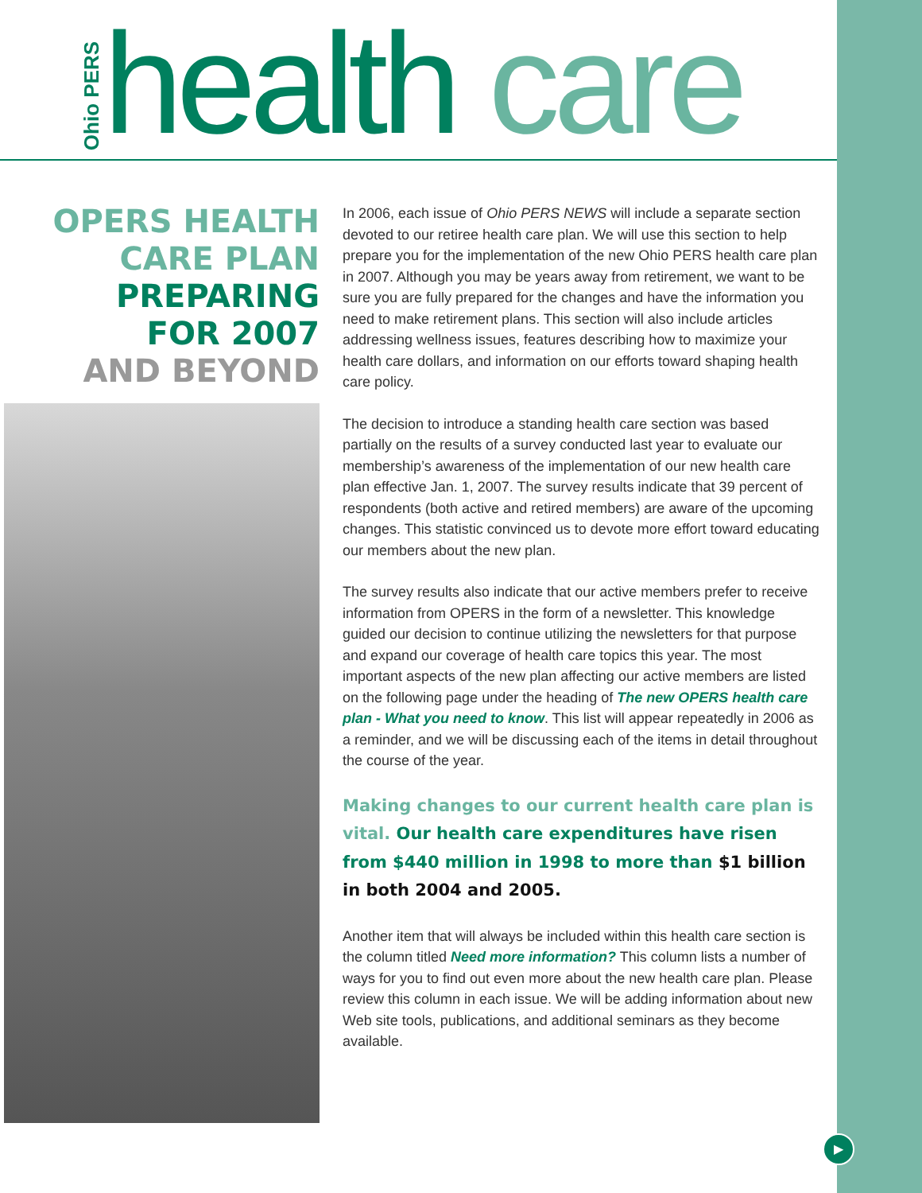Ohio PERS
health care
OPERS HEALTH
CARE PLAN
PREPARING
FOR 2007
AND BEYOND
In 2006, each issue of Ohio PERS NEWS will include a separate section devoted to our retiree health care plan. We will use this section to help prepare you for the implementation of the new Ohio PERS health care plan in 2007. Although you may be years away from retirement, we want to be sure you are fully prepared for the changes and have the information you need to make retirement plans. This section will also include articles addressing wellness issues, features describing how to maximize your health care dollars, and information on our efforts toward shaping health care policy.
The decision to introduce a standing health care section was based partially on the results of a survey conducted last year to evaluate our membership’s awareness of the implementation of our new health care plan effective Jan. 1, 2007. The survey results indicate that 39 percent of respondents (both active and retired members) are aware of the upcoming changes. This statistic convinced us to devote more effort toward educating our members about the new plan.
The survey results also indicate that our active members prefer to receive information from OPERS in the form of a newsletter. This knowledge guided our decision to continue utilizing the newsletters for that purpose and expand our coverage of health care topics this year. The most important aspects of the new plan affecting our active members are listed on the following page under the heading of The new OPERS health care plan - What you need to know. This list will appear repeatedly in 2006 as a reminder, and we will be discussing each of the items in detail throughout the course of the year.
Making changes to our current health care plan is vital. Our health care expenditures have risen from $440 million in 1998 to more than $1 billion in both 2004 and 2005.
Another item that will always be included within this health care section is the column titled Need more information? This column lists a number of ways for you to find out even more about the new health care plan. Please review this column in each issue. We will be adding information about new Web site tools, publications, and additional seminars as they become available.
▶